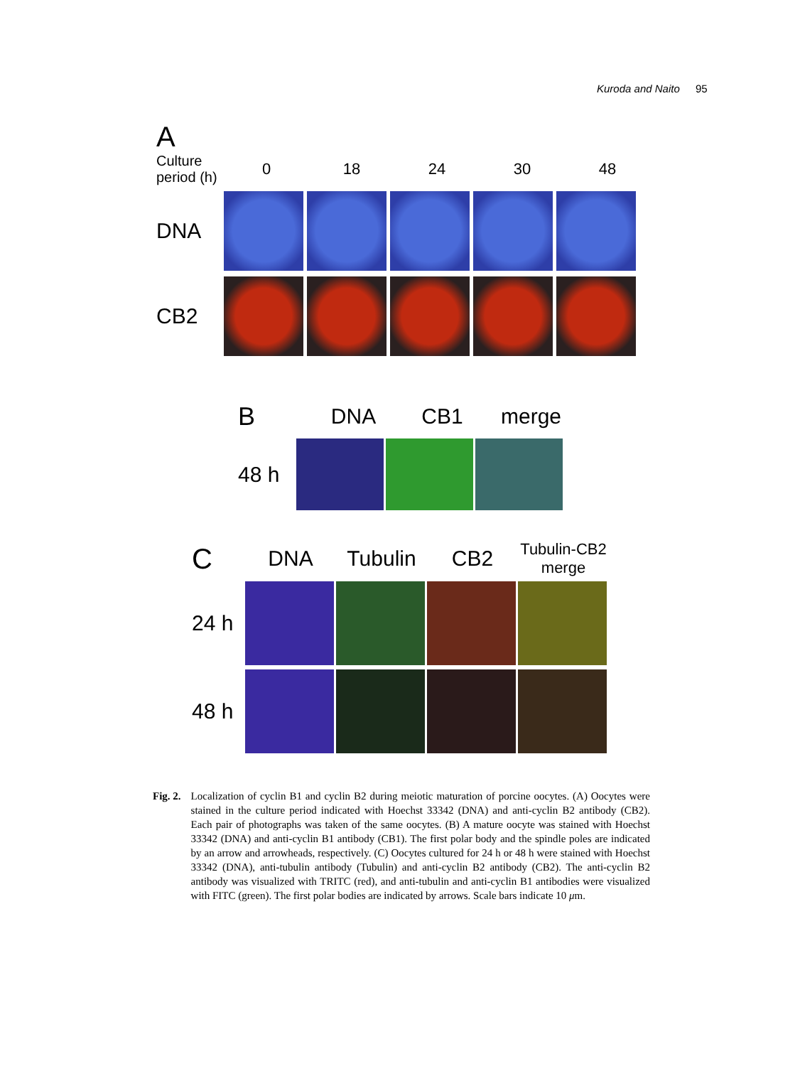Kuroda and Naito 95
A
Culture
period (h)
0 18 24 30 48
DNA
CB2
B DNA CB1 merge
48 h
C DNA Tubulin CB2 Tubulin-CB2
merge
24 h
48 h
Fig. 2. Localization of cyclin B1 and cyclin B2 during meiotic maturation of porcine oocytes. (A) Oocytes were stained in the culture period indicated with Hoechst 33342 (DNA) and anti-cyclin B2 antibody (CB2). Each pair of photographs was taken of the same oocytes. (B) A mature oocyte was stained with Hoechst 33342 (DNA) and anti-cyclin B1 antibody (CB1). The first polar body and the spindle poles are indicated by an arrow and arrowheads, respectively. (C) Oocytes cultured for 24 h or 48 h were stained with Hoechst 33342 (DNA), anti-tubulin antibody (Tubulin) and anti-cyclin B2 antibody (CB2). The anti-cyclin B2 antibody was visualized with TRITC (red), and anti-tubulin and anti-cyclin B1 antibodies were visualized with FITC (green). The first polar bodies are indicated by arrows. Scale bars indicate 10 μm.